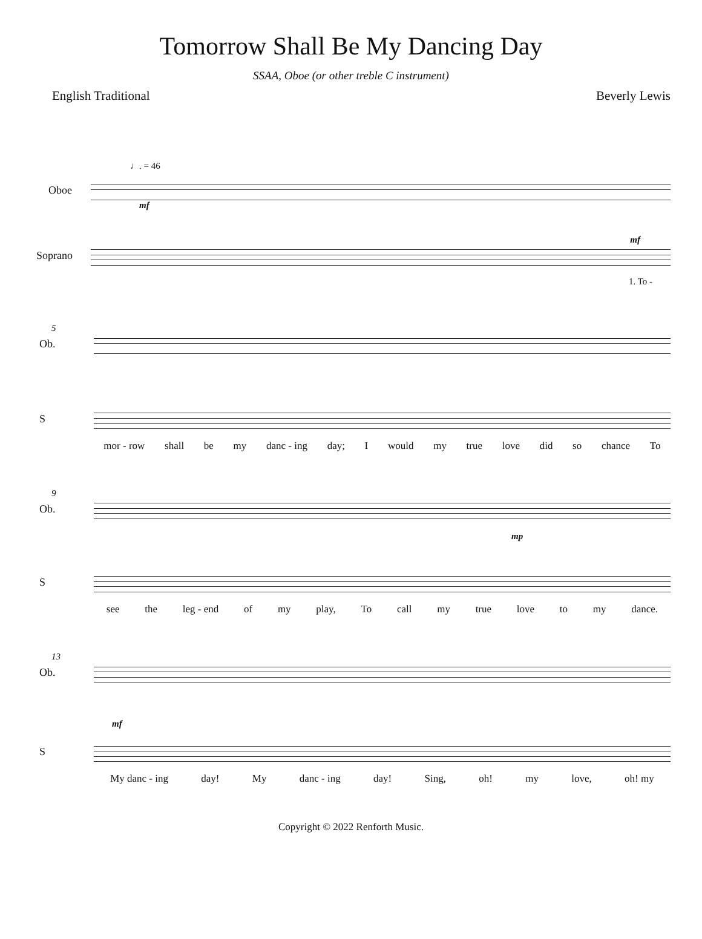Tomorrow Shall Be My Dancing Day
SSAA, Oboe (or other treble C instrument)
English Traditional Beverly Lewis
♩. = 46
Oboe
mf
mf
Soprano
1. To -
5
Ob.
S
mor - row shall be my danc - ing day; I would my true love did so chance To
9
Ob.
mp
S
see the leg - end of my play, To call my true love to my dance.
13
Ob.
mf
S
My danc - ing day! My danc - ing day! Sing, oh! my love, oh! my
Copyright © 2022 Renforth Music.